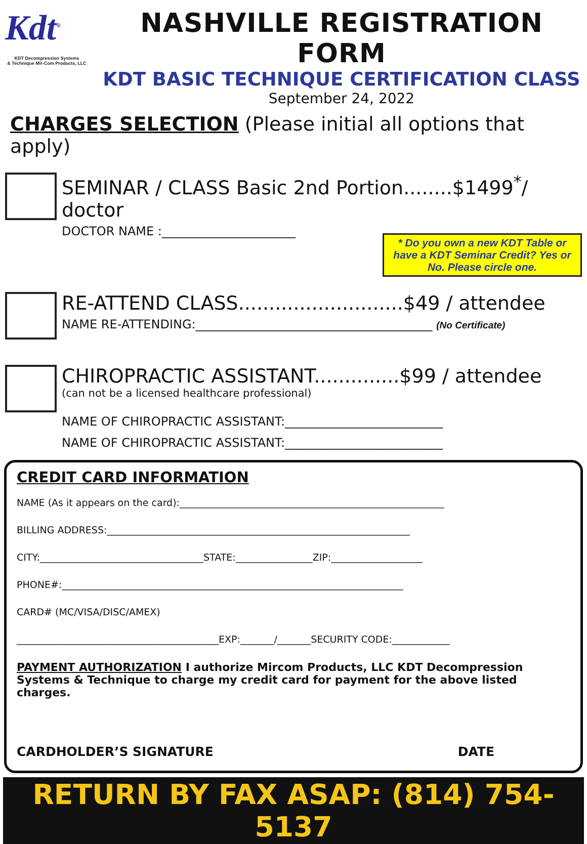Kdt<sup>®</sup>
KDT Decompression Systems
& Technique Mir-Com Products, LLC
NASHVILLE REGISTRATION FORM
KDT BASIC TECHNIQUE CERTIFICATION CLASS
September 24, 2022
CHARGES SELECTION (Please initial all options that apply)
SEMINAR / CLASS Basic 2nd Portion........$1499<sup>*</sup>/ doctor
DOCTOR NAME :______________________
* Do you own a new KDT Table or have a KDT Seminar Credit? Yes or No. Please circle one.
RE-ATTEND CLASS...........................$49 / attendee
NAME RE-ATTENDING:_______________________________________ (No Certificate)
CHIROPRACTIC ASSISTANT..............$99 / attendee
(can not be a licensed healthcare professional)
NAME OF CHIROPRACTIC ASSISTANT:__________________________
NAME OF CHIROPRACTIC ASSISTANT:__________________________
CREDIT CARD INFORMATION
NAME (As it appears on the card):_______________________________________________________
BILLING ADDRESS:_______________________________________________________________
CITY:__________________________________STATE:________________ZIP:___________________
PHONE#:_______________________________________________________________________
CARD# (MC/VISA/DISC/AMEX)
__________________________________________EXP:_______/_______SECURITY CODE:____________
PAYMENT AUTHORIZATION I authorize Mircom Products, LLC KDT Decompression Systems & Technique to charge my credit card for payment for the above listed charges.
CARDHOLDER’S SIGNATURE DATE
RETURN BY FAX ASAP: (814) 754-5137